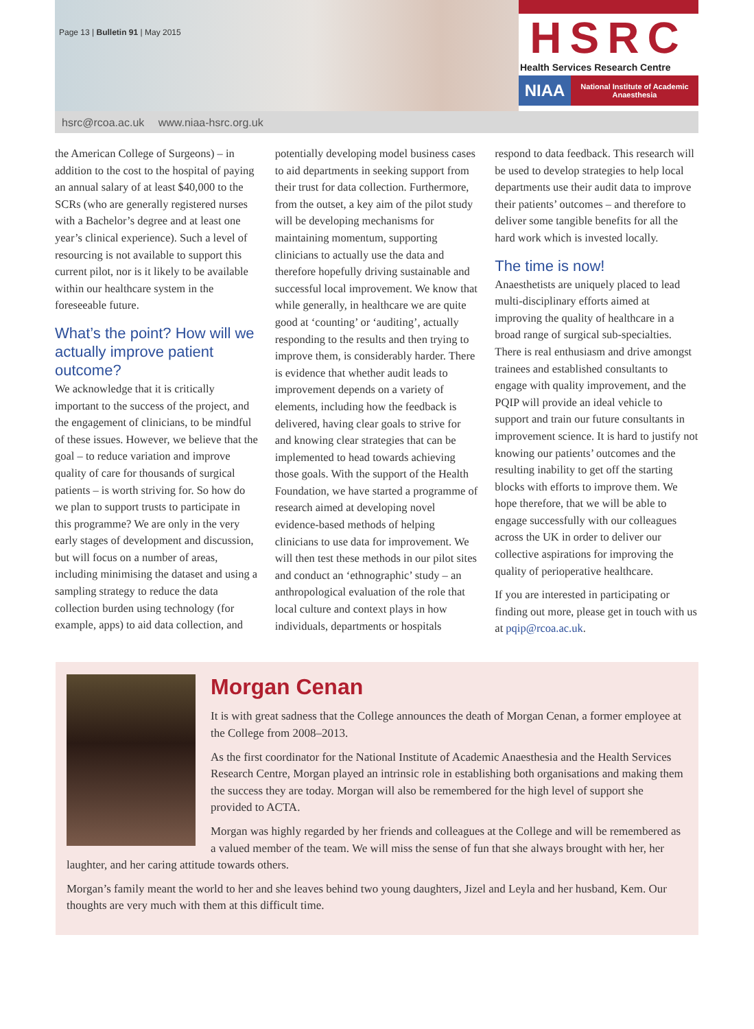Page 13 | Bulletin 91 | May 2015
HSRC
Health Services Research Centre
NIAA
National Institute of Academic Anaesthesia
hsrc@rcoa.ac.uk www.niaa-hsrc.org.uk
the American College of Surgeons) – in addition to the cost to the hospital of paying an annual salary of at least $40,000 to the SCRs (who are generally registered nurses with a Bachelor’s degree and at least one year’s clinical experience). Such a level of resourcing is not available to support this current pilot, nor is it likely to be available within our healthcare system in the foreseeable future.
What’s the point? How will we actually improve patient outcome?
We acknowledge that it is critically important to the success of the project, and the engagement of clinicians, to be mindful of these issues. However, we believe that the goal – to reduce variation and improve quality of care for thousands of surgical patients – is worth striving for. So how do we plan to support trusts to participate in this programme? We are only in the very early stages of development and discussion, but will focus on a number of areas, including minimising the dataset and using a sampling strategy to reduce the data collection burden using technology (for example, apps) to aid data collection, and potentially developing model business cases to aid departments in seeking support from their trust for data collection. Furthermore, from the outset, a key aim of the pilot study will be developing mechanisms for maintaining momentum, supporting clinicians to actually use the data and therefore hopefully driving sustainable and successful local improvement. We know that while generally, in healthcare we are quite good at ‘counting’ or ‘auditing’, actually responding to the results and then trying to improve them, is considerably harder. There is evidence that whether audit leads to improvement depends on a variety of elements, including how the feedback is delivered, having clear goals to strive for and knowing clear strategies that can be implemented to head towards achieving those goals. With the support of the Health Foundation, we have started a programme of research aimed at developing novel evidence-based methods of helping clinicians to use data for improvement. We will then test these methods in our pilot sites and conduct an ‘ethnographic’ study – an anthropological evaluation of the role that local culture and context plays in how individuals, departments or hospitals respond to data feedback. This research will be used to develop strategies to help local departments use their audit data to improve their patients’ outcomes – and therefore to deliver some tangible benefits for all the hard work which is invested locally.
The time is now!
Anaesthetists are uniquely placed to lead multi-disciplinary efforts aimed at improving the quality of healthcare in a broad range of surgical sub-specialties. There is real enthusiasm and drive amongst trainees and established consultants to engage with quality improvement, and the PQIP will provide an ideal vehicle to support and train our future consultants in improvement science. It is hard to justify not knowing our patients’ outcomes and the resulting inability to get off the starting blocks with efforts to improve them. We hope therefore, that we will be able to engage successfully with our colleagues across the UK in order to deliver our collective aspirations for improving the quality of perioperative healthcare.
If you are interested in participating or finding out more, please get in touch with us at pqip@rcoa.ac.uk.
Morgan Cenan
It is with great sadness that the College announces the death of Morgan Cenan, a former employee at the College from 2008–2013.
As the first coordinator for the National Institute of Academic Anaesthesia and the Health Services Research Centre, Morgan played an intrinsic role in establishing both organisations and making them the success they are today. Morgan will also be remembered for the high level of support she provided to ACTA.
Morgan was highly regarded by her friends and colleagues at the College and will be remembered as a valued member of the team. We will miss the sense of fun that she always brought with her, her laughter, and her caring attitude towards others.
Morgan’s family meant the world to her and she leaves behind two young daughters, Jizel and Leyla and her husband, Kem. Our thoughts are very much with them at this difficult time.